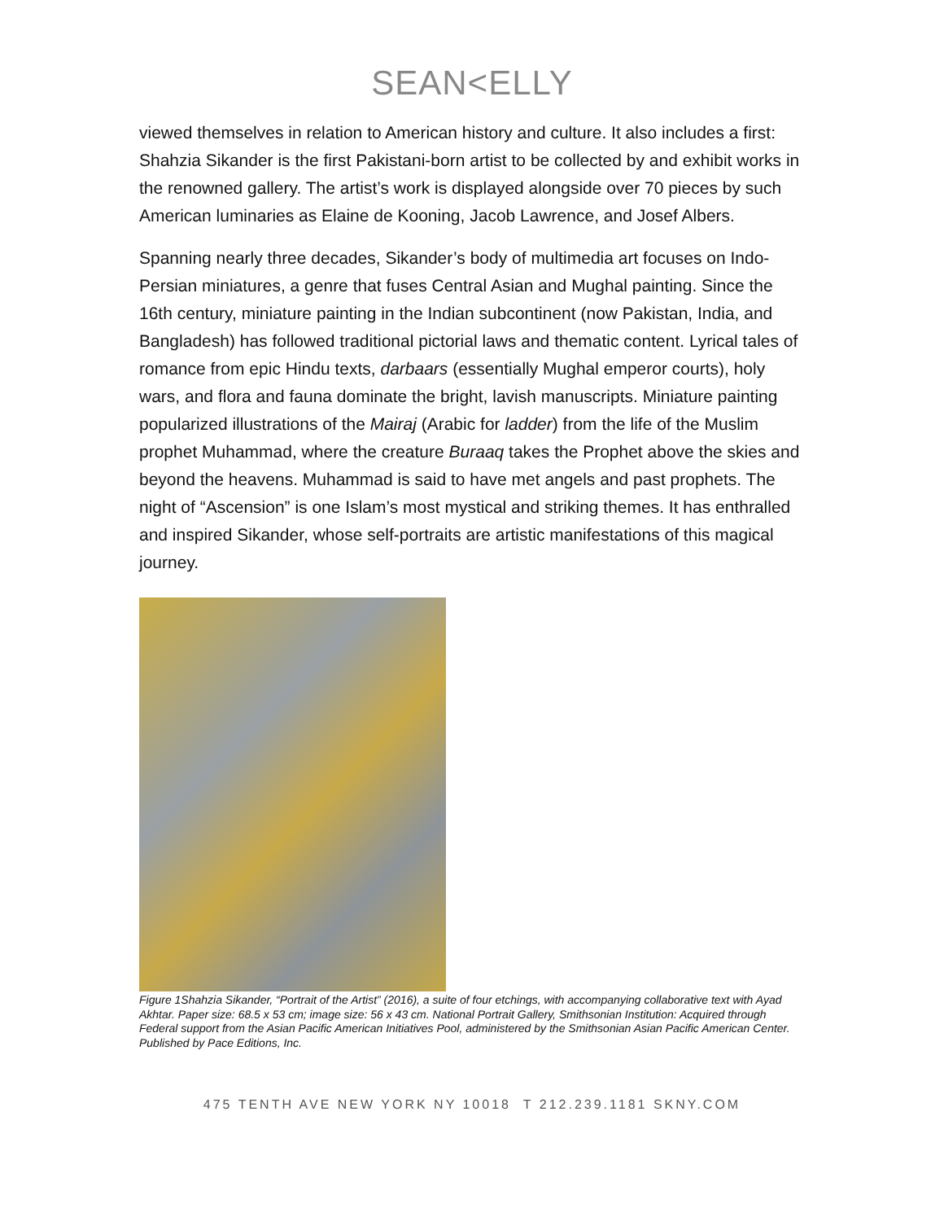SEAN<ELLY
viewed themselves in relation to American history and culture. It also includes a first: Shahzia Sikander is the first Pakistani-born artist to be collected by and exhibit works in the renowned gallery. The artist’s work is displayed alongside over 70 pieces by such American luminaries as Elaine de Kooning, Jacob Lawrence, and Josef Albers.
Spanning nearly three decades, Sikander’s body of multimedia art focuses on Indo-Persian miniatures, a genre that fuses Central Asian and Mughal painting. Since the 16th century, miniature painting in the Indian subcontinent (now Pakistan, India, and Bangladesh) has followed traditional pictorial laws and thematic content. Lyrical tales of romance from epic Hindu texts, darbaars (essentially Mughal emperor courts), holy wars, and flora and fauna dominate the bright, lavish manuscripts. Miniature painting popularized illustrations of the Mairaj (Arabic for ladder) from the life of the Muslim prophet Muhammad, where the creature Buraaq takes the Prophet above the skies and beyond the heavens. Muhammad is said to have met angels and past prophets. The night of “Ascension” is one Islam’s most mystical and striking themes. It has enthralled and inspired Sikander, whose self-portraits are artistic manifestations of this magical journey.
Figure 1Shahzia Sikander, “Portrait of the Artist” (2016), a suite of four etchings, with accompanying collaborative text with Ayad Akhtar. Paper size: 68.5 x 53 cm; image size: 56 x 43 cm. National Portrait Gallery, Smithsonian Institution: Acquired through Federal support from the Asian Pacific American Initiatives Pool, administered by the Smithsonian Asian Pacific American Center. Published by Pace Editions, Inc.
475 TENTH AVE NEW YORK NY 10018 T 212.239.1181 SKNY.COM